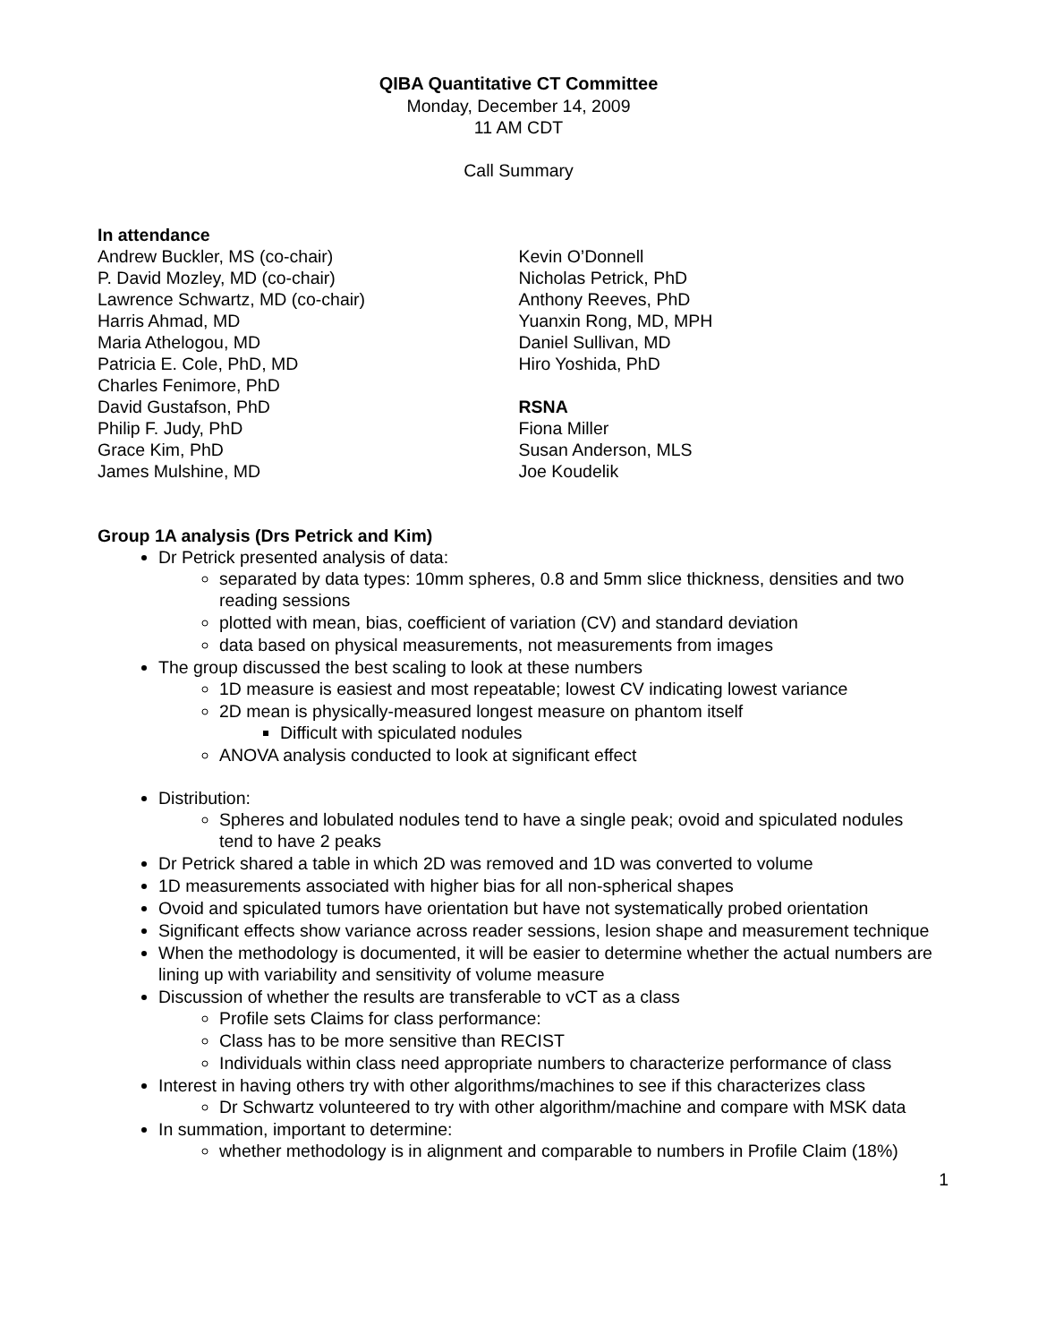QIBA Quantitative CT Committee
Monday, December 14, 2009
11 AM CDT
Call Summary
In attendance
Andrew Buckler, MS (co-chair)
P. David Mozley, MD (co-chair)
Lawrence Schwartz, MD (co-chair)
Harris Ahmad, MD
Maria Athelogou, MD
Patricia E. Cole, PhD, MD
Charles Fenimore, PhD
David Gustafson, PhD
Philip F. Judy, PhD
Grace Kim, PhD
James Mulshine, MD
Kevin O’Donnell
Nicholas Petrick, PhD
Anthony Reeves, PhD
Yuanxin Rong, MD, MPH
Daniel Sullivan, MD
Hiro Yoshida, PhD
RSNA
Fiona Miller
Susan Anderson, MLS
Joe Koudelik
Group 1A analysis (Drs Petrick and Kim)
Dr Petrick presented analysis of data:
separated by data types: 10mm spheres, 0.8 and 5mm slice thickness, densities and two reading sessions
plotted with mean, bias, coefficient of variation (CV) and standard deviation
data based on physical measurements, not measurements from images
The group discussed the best scaling to look at these numbers
1D measure is easiest and most repeatable; lowest CV indicating lowest variance
2D mean is physically-measured longest measure on phantom itself
Difficult with spiculated nodules
ANOVA analysis conducted to look at significant effect
Distribution:
Spheres and lobulated nodules tend to have a single peak; ovoid and spiculated nodules tend to have 2 peaks
Dr Petrick shared a table in which 2D was removed and 1D was converted to volume
1D measurements associated with higher bias for all non-spherical shapes
Ovoid and spiculated tumors have orientation but have not systematically probed orientation
Significant effects show variance across reader sessions, lesion shape and measurement technique
When the methodology is documented, it will be easier to determine whether the actual numbers are lining up with variability and sensitivity of volume measure
Discussion of whether the results are transferable to vCT as a class
Profile sets Claims for class performance:
Class has to be more sensitive than RECIST
Individuals within class need appropriate numbers to characterize performance of class
Interest in having others try with other algorithms/machines to see if this characterizes class
Dr Schwartz volunteered to try with other algorithm/machine and compare with MSK data
In summation, important to determine:
whether methodology is in alignment and comparable to numbers in Profile Claim (18%)
1